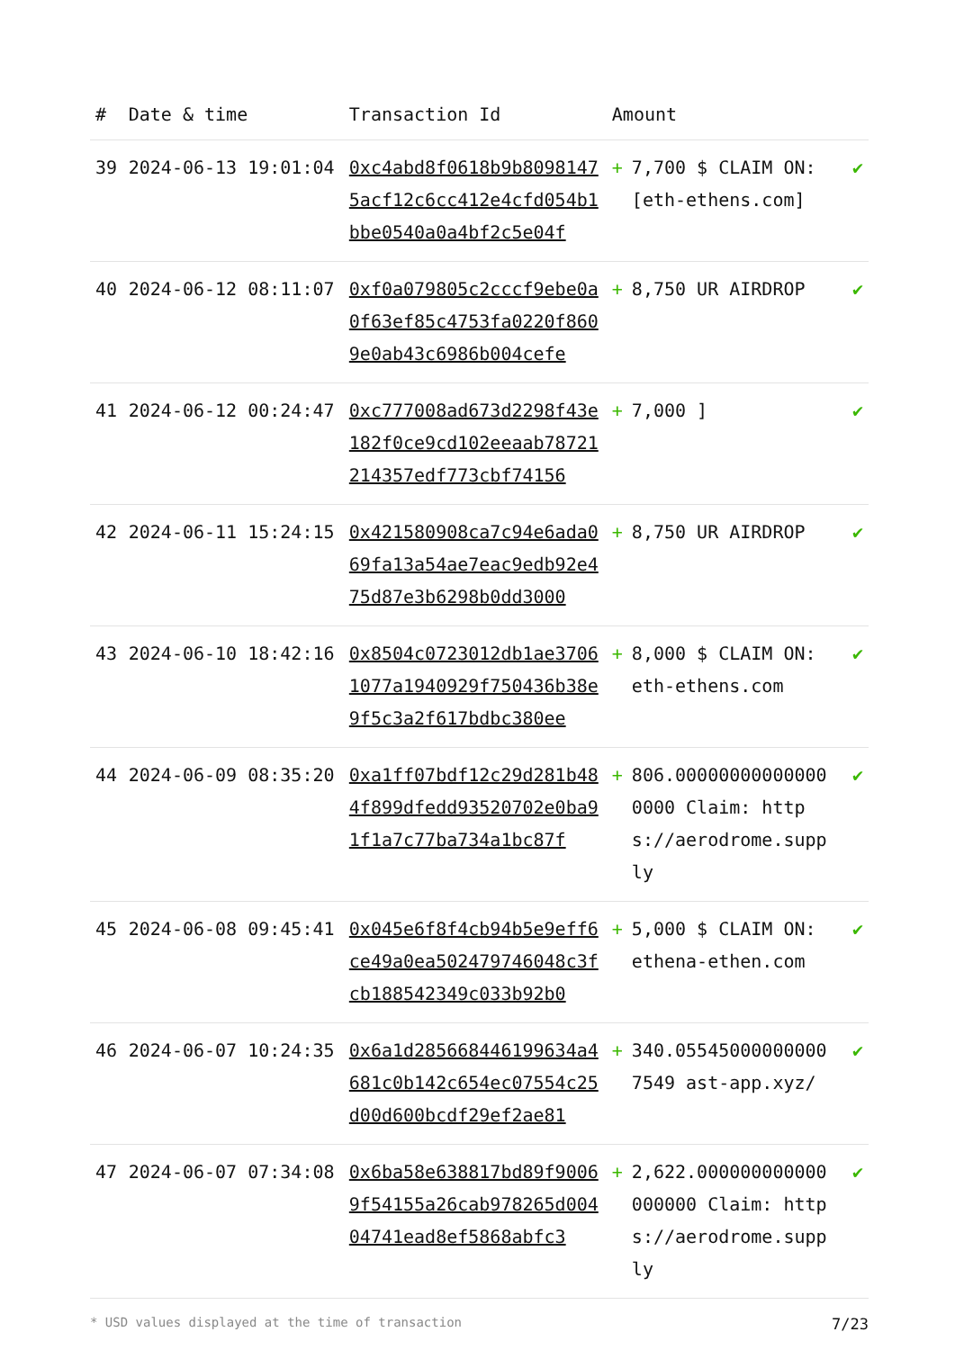| # | Date & time | Transaction Id | Amount | |
| --- | --- | --- | --- | --- |
| 39 | 2024-06-13 19:01:04 | 0xc4abd8f0618b9b80981475acf12c6cc412e4cfd054b1bbe0540a0a4bf2c5e04f | + 7,700 $ CLAIM ON: [eth-ethens.com] | ✔ |
| 40 | 2024-06-12 08:11:07 | 0xf0a079805c2cccf9ebe0a0f63ef85c4753fa0220f8609e0ab43c6986b004cefe | + 8,750 UR AIRDROP | ✔ |
| 41 | 2024-06-12 00:24:47 | 0xc777008ad673d2298f43e182f0ce9cd102eeaab78721214357edf773cbf74156 | + 7,000 ] | ✔ |
| 42 | 2024-06-11 15:24:15 | 0x421580908ca7c94e6ada069fa13a54ae7eac9edb92e475d87e3b6298b0dd3000 | + 8,750 UR AIRDROP | ✔ |
| 43 | 2024-06-10 18:42:16 | 0x8504c0723012db1ae37061077a1940929f750436b38e9f5c3a2f617bdbc380ee | + 8,000 $ CLAIM ON: eth-ethens.com | ✔ |
| 44 | 2024-06-09 08:35:20 | 0xa1ff07bdf12c29d281b484f899dfedd93520702e0ba91f1a7c77ba734a1bc87f | + 806.000000000000000000 Claim: https://aerodrome.supply | ✔ |
| 45 | 2024-06-08 09:45:41 | 0x045e6f8f4cb94b5e9eff6ce49a0ea502479746048c3fcb188542349c033b92b0 | + 5,000 $ CLAIM ON: ethena-ethen.com | ✔ |
| 46 | 2024-06-07 10:24:35 | 0x6a1d285668446199634a4681c0b142c654ec07554c25d00d600bcdf29ef2ae81 | + 340.055450000000007549 ast-app.xyz/ | ✔ |
| 47 | 2024-06-07 07:34:08 | 0x6ba58e638817bd89f90069f54155a26cab978265d00404741ead8ef5868abfc3 | + 2,622.000000000000000000 Claim: https://aerodrome.supply | ✔ |
* USD values displayed at the time of transaction 7/23